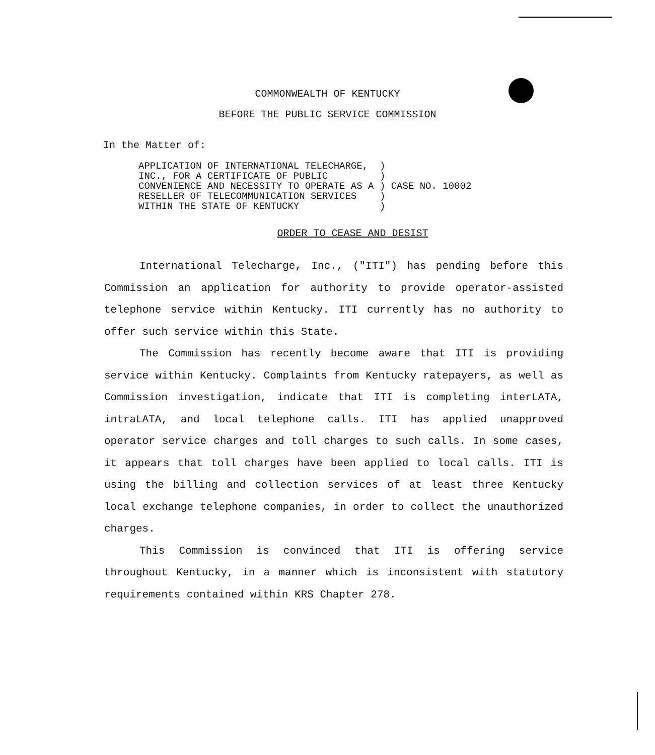COMMONWEALTH OF KENTUCKY
BEFORE THE PUBLIC SERVICE COMMISSION
In the Matter of:
| APPLICATION OF INTERNATIONAL TELECHARGE, | ) | |
| INC., FOR A CERTIFICATE OF PUBLIC | ) | |
| CONVENIENCE AND NECESSITY TO OPERATE AS A | ) | CASE NO. 10002 |
| RESELLER OF TELECOMMUNICATION SERVICES | ) | |
| WITHIN THE STATE OF KENTUCKY | ) | |
ORDER TO CEASE AND DESIST
International Telecharge, Inc., ("ITI") has pending before this Commission an application for authority to provide operator-assisted telephone service within Kentucky. ITI currently has no authority to offer such service within this State.
The Commission has recently become aware that ITI is providing service within Kentucky. Complaints from Kentucky ratepayers, as well as Commission investigation, indicate that ITI is completing interLATA, intraLATA, and local telephone calls. ITI has applied unapproved operator service charges and toll charges to such calls. In some cases, it appears that toll charges have been applied to local calls. ITI is using the billing and collection services of at least three Kentucky local exchange telephone companies, in order to collect the unauthorized charges.
This Commission is convinced that ITI is offering service throughout Kentucky, in a manner which is inconsistent with statutory requirements contained within KRS Chapter 278.